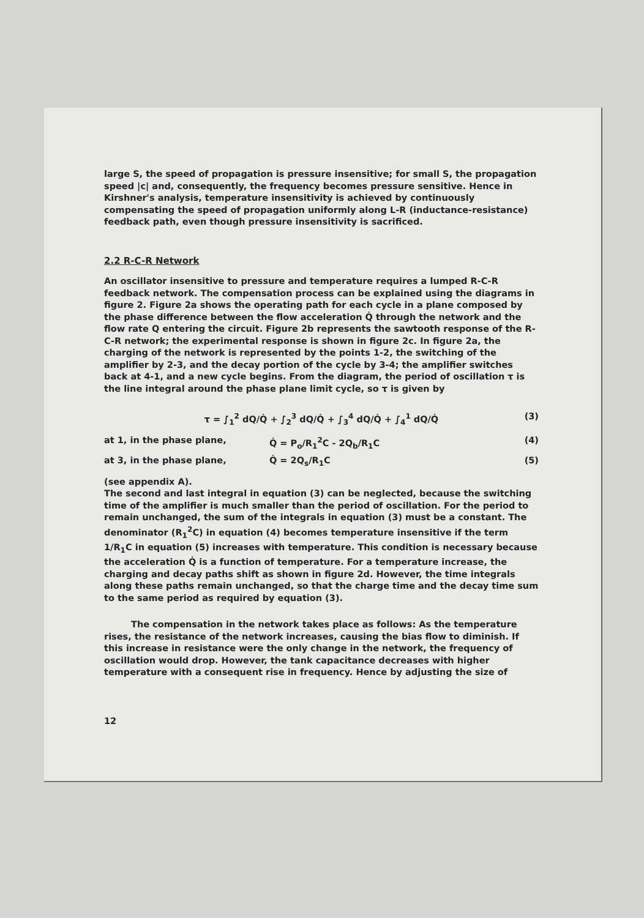large S, the speed of propagation is pressure insensitive; for small S, the propagation speed |c| and, consequently, the frequency becomes pressure sensitive. Hence in Kirshner's analysis, temperature insensitivity is achieved by continuously compensating the speed of propagation uniformly along L-R (inductance-resistance) feedback path, even though pressure insensitivity is sacrificed.
2.2 R-C-R Network
An oscillator insensitive to pressure and temperature requires a lumped R-C-R feedback network. The compensation process can be explained using the diagrams in figure 2. Figure 2a shows the operating path for each cycle in a plane composed by the phase difference between the flow acceleration Q̇ through the network and the flow rate Q entering the circuit. Figure 2b represents the sawtooth response of the R-C-R network; the experimental response is shown in figure 2c. In figure 2a, the charging of the network is represented by the points 1-2, the switching of the amplifier by 2-3, and the decay portion of the cycle by 3-4; the amplifier switches back at 4-1, and a new cycle begins. From the diagram, the period of oscillation τ is the line integral around the phase plane limit cycle, so τ is given by
τ = ∫<sub>1</sub><sup>2</sup> dQ/Q̇ + ∫<sub>2</sub><sup>3</sup> dQ/Q̇ + ∫<sub>3</sub><sup>4</sup> dQ/Q̇ + ∫<sub>4</sub><sup>1</sup> dQ/Q̇ (3)
at 1, in the phase plane, Q̇ = P<sub>o</sub>/R<sub>1</sub><sup>2</sup>C - 2Q<sub>b</sub>/R<sub>1</sub>C (4)
at 3, in the phase plane, Q̇ = 2Q<sub>s</sub>/R<sub>1</sub>C (5)
(see appendix A).
The second and last integral in equation (3) can be neglected, because the switching time of the amplifier is much smaller than the period of oscillation. For the period to remain unchanged, the sum of the integrals in equation (3) must be a constant. The denominator (R<sub>1</sub><sup>2</sup>C) in equation (4) becomes temperature insensitive if the term 1/R<sub>1</sub>C in equation (5) increases with temperature. This condition is necessary because the acceleration Q̇ is a function of temperature. For a temperature increase, the charging and decay paths shift as shown in figure 2d. However, the time integrals along these paths remain unchanged, so that the charge time and the decay time sum to the same period as required by equation (3).
The compensation in the network takes place as follows: As the temperature rises, the resistance of the network increases, causing the bias flow to diminish. If this increase in resistance were the only change in the network, the frequency of oscillation would drop. However, the tank capacitance decreases with higher temperature with a consequent rise in frequency. Hence by adjusting the size of
12